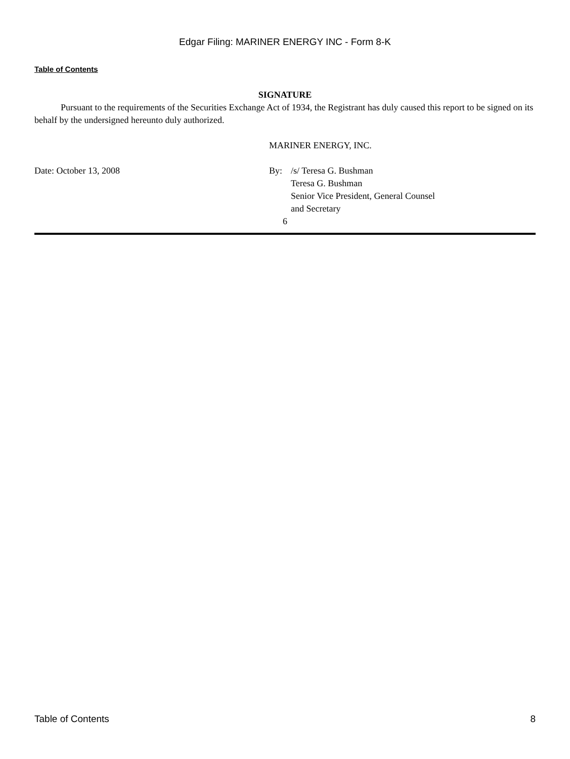Edgar Filing: MARINER ENERGY INC - Form 8-K
Table of Contents
SIGNATURE
Pursuant to the requirements of the Securities Exchange Act of 1934, the Registrant has duly caused this report to be signed on its behalf by the undersigned hereunto duly authorized.
MARINER ENERGY, INC.
Date: October 13, 2008 By: /s/ Teresa G. Bushman
Teresa G. Bushman
Senior Vice President, General Counsel
and Secretary
6
Table of Contents 8